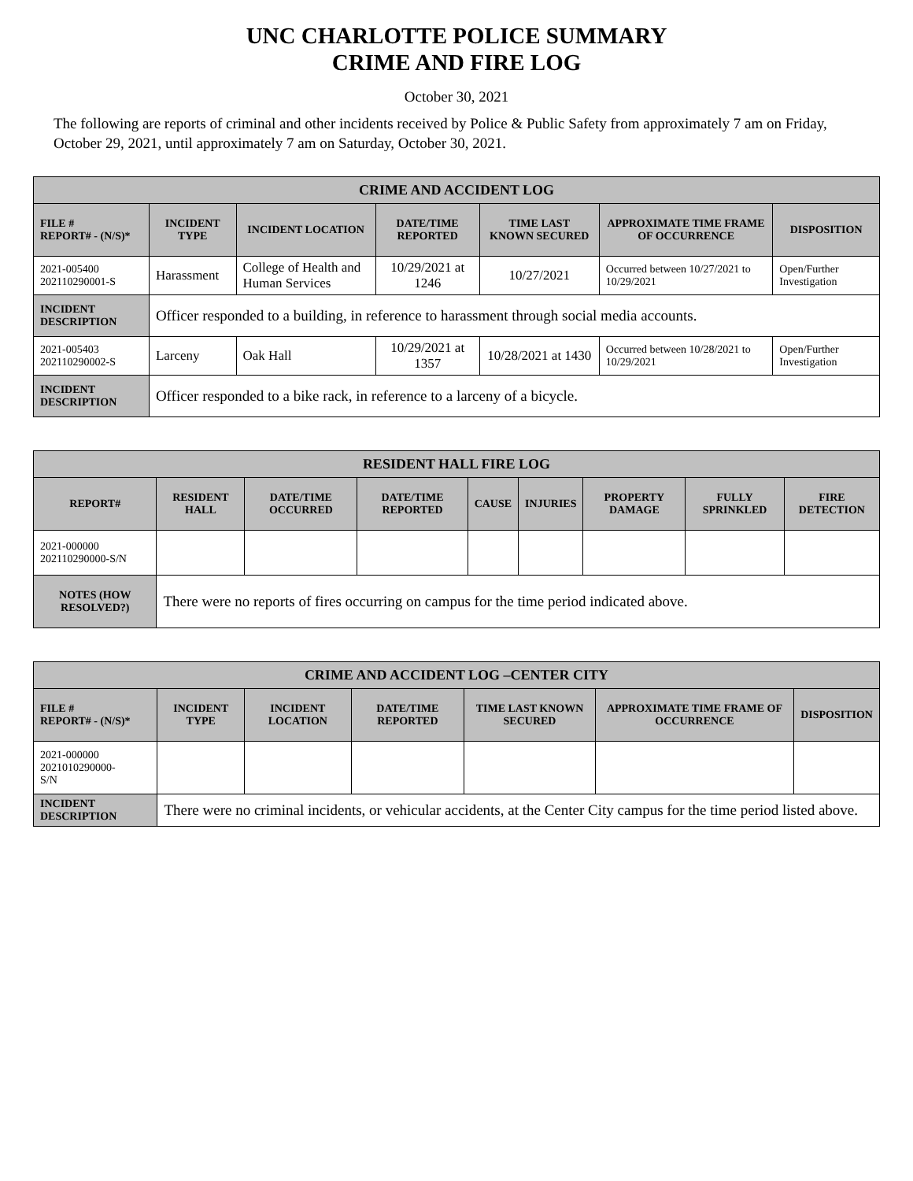UNC CHARLOTTE POLICE SUMMARY
CRIME AND FIRE LOG
October 30, 2021
The following are reports of criminal and other incidents received by Police & Public Safety from approximately 7 am on Friday, October 29, 2021, until approximately 7 am on Saturday, October 30, 2021.
| CRIME AND ACCIDENT LOG | | | | | | |
| --- | --- | --- | --- | --- | --- | --- |
| FILE # REPORT# - (N/S)* | INCIDENT TYPE | INCIDENT LOCATION | DATE/TIME REPORTED | TIME LAST KNOWN SECURED | APPROXIMATE TIME FRAME OF OCCURRENCE | DISPOSITION |
| 2021-005400 202110290001-S | Harassment | College of Health and Human Services | 10/29/2021 at 1246 | 10/27/2021 | Occurred between 10/27/2021 to 10/29/2021 | Open/Further Investigation |
| INCIDENT DESCRIPTION | Officer responded to a building, in reference to harassment through social media accounts. | | | | | |
| 2021-005403 202110290002-S | Larceny | Oak Hall | 10/29/2021 at 1357 | 10/28/2021 at 1430 | Occurred between 10/28/2021 to 10/29/2021 | Open/Further Investigation |
| INCIDENT DESCRIPTION | Officer responded to a bike rack, in reference to a larceny of a bicycle. | | | | | |
| RESIDENT HALL FIRE LOG | | | | | | | | |
| --- | --- | --- | --- | --- | --- | --- | --- | --- |
| REPORT# | RESIDENT HALL | DATE/TIME OCCURRED | DATE/TIME REPORTED | CAUSE | INJURIES | PROPERTY DAMAGE | FULLY SPRINKLED | FIRE DETECTION |
| 2021-000000 202110290000-S/N | | | | | | | | |
| NOTES (HOW RESOLVED?) | There were no reports of fires occurring on campus for the time period indicated above. | | | | | | | |
| CRIME AND ACCIDENT LOG –CENTER CITY | | | | | | |
| --- | --- | --- | --- | --- | --- | --- |
| FILE # REPORT# - (N/S)* | INCIDENT TYPE | INCIDENT LOCATION | DATE/TIME REPORTED | TIME LAST KNOWN SECURED | APPROXIMATE TIME FRAME OF OCCURRENCE | DISPOSITION |
| 2021-000000 2021010290000- S/N | | | | | | |
| INCIDENT DESCRIPTION | There were no criminal incidents, or vehicular accidents, at the Center City campus for the time period listed above. | | | | | |